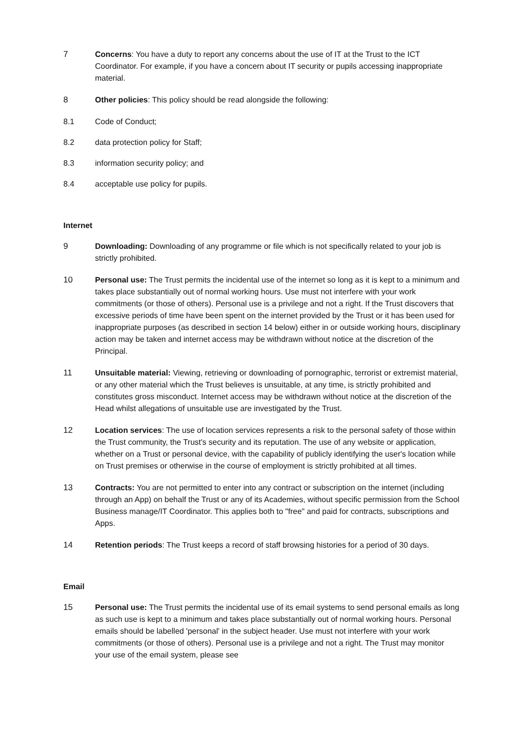7 Concerns: You have a duty to report any concerns about the use of IT at the Trust to the ICT Coordinator. For example, if you have a concern about IT security or pupils accessing inappropriate material.
8 Other policies: This policy should be read alongside the following:
8.1 Code of Conduct;
8.2 data protection policy for Staff;
8.3 information security policy; and
8.4 acceptable use policy for pupils.
Internet
9 Downloading: Downloading of any programme or file which is not specifically related to your job is strictly prohibited.
10 Personal use: The Trust permits the incidental use of the internet so long as it is kept to a minimum and takes place substantially out of normal working hours. Use must not interfere with your work commitments (or those of others). Personal use is a privilege and not a right. If the Trust discovers that excessive periods of time have been spent on the internet provided by the Trust or it has been used for inappropriate purposes (as described in section 14 below) either in or outside working hours, disciplinary action may be taken and internet access may be withdrawn without notice at the discretion of the Principal.
11 Unsuitable material: Viewing, retrieving or downloading of pornographic, terrorist or extremist material, or any other material which the Trust believes is unsuitable, at any time, is strictly prohibited and constitutes gross misconduct. Internet access may be withdrawn without notice at the discretion of the Head whilst allegations of unsuitable use are investigated by the Trust.
12 Location services: The use of location services represents a risk to the personal safety of those within the Trust community, the Trust's security and its reputation. The use of any website or application, whether on a Trust or personal device, with the capability of publicly identifying the user's location while on Trust premises or otherwise in the course of employment is strictly prohibited at all times.
13 Contracts: You are not permitted to enter into any contract or subscription on the internet (including through an App) on behalf the Trust or any of its Academies, without specific permission from the School Business manage/IT Coordinator. This applies both to "free" and paid for contracts, subscriptions and Apps.
14 Retention periods: The Trust keeps a record of staff browsing histories for a period of 30 days.
Email
15 Personal use: The Trust permits the incidental use of its email systems to send personal emails as long as such use is kept to a minimum and takes place substantially out of normal working hours. Personal emails should be labelled 'personal' in the subject header. Use must not interfere with your work commitments (or those of others). Personal use is a privilege and not a right. The Trust may monitor your use of the email system, please see